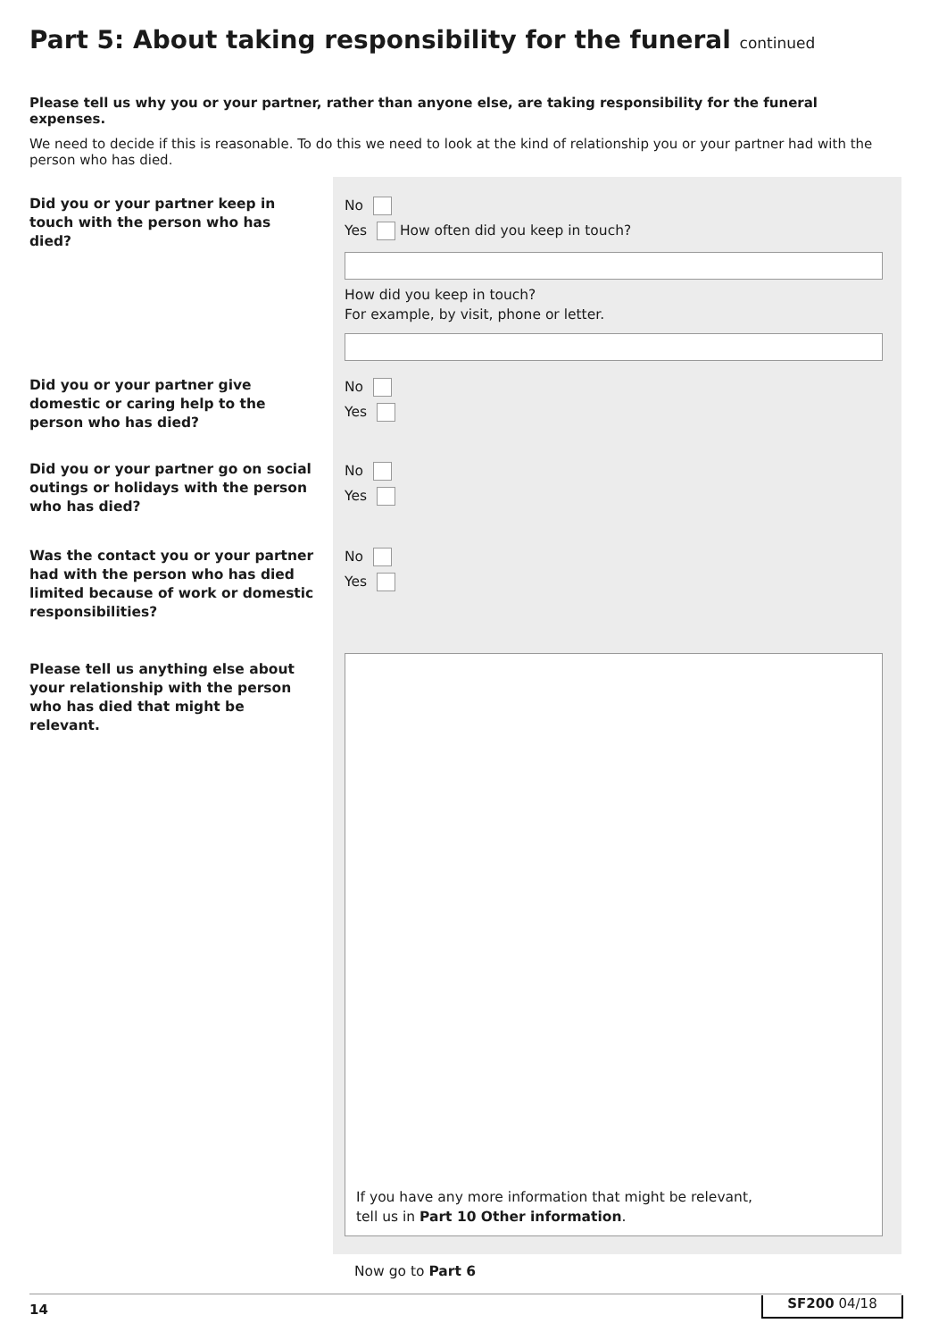Part 5: About taking responsibility for the funeral continued
Please tell us why you or your partner, rather than anyone else, are taking responsibility for the funeral expenses.
We need to decide if this is reasonable. To do this we need to look at the kind of relationship you or your partner had with the person who has died.
Did you or your partner keep in touch with the person who has died?
No
Yes How often did you keep in touch?
How did you keep in touch?
For example, by visit, phone or letter.
Did you or your partner give domestic or caring help to the person who has died?
No
Yes
Did you or your partner go on social outings or holidays with the person who has died?
No
Yes
Was the contact you or your partner had with the person who has died limited because of work or domestic responsibilities?
No
Yes
Please tell us anything else about your relationship with the person who has died that might be relevant.
If you have any more information that might be relevant,
tell us in Part 10 Other information.
Now go to Part 6
14 SF200 04/18